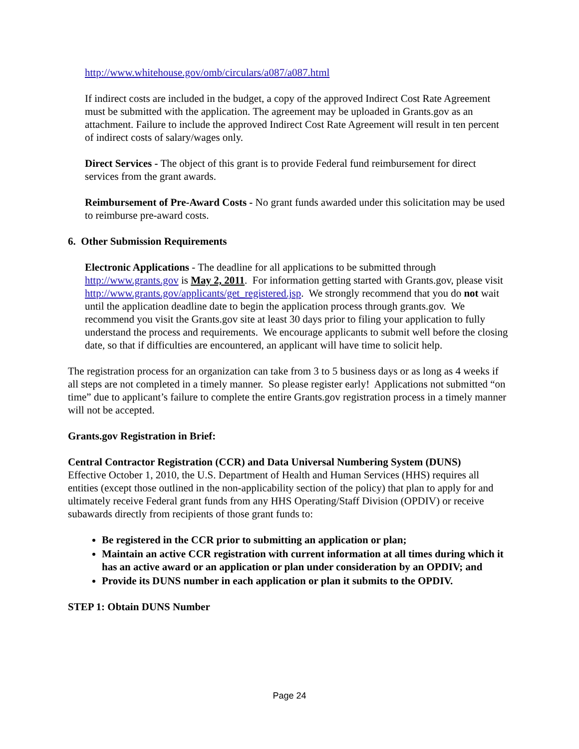http://www.whitehouse.gov/omb/circulars/a087/a087.html
If indirect costs are included in the budget, a copy of the approved Indirect Cost Rate Agreement must be submitted with the application. The agreement may be uploaded in Grants.gov as an attachment. Failure to include the approved Indirect Cost Rate Agreement will result in ten percent of indirect costs of salary/wages only.
Direct Services - The object of this grant is to provide Federal fund reimbursement for direct services from the grant awards.
Reimbursement of Pre-Award Costs - No grant funds awarded under this solicitation may be used to reimburse pre-award costs.
6. Other Submission Requirements
Electronic Applications - The deadline for all applications to be submitted through http://www.grants.gov is May 2, 2011. For information getting started with Grants.gov, please visit http://www.grants.gov/applicants/get_registered.jsp. We strongly recommend that you do not wait until the application deadline date to begin the application process through grants.gov. We recommend you visit the Grants.gov site at least 30 days prior to filing your application to fully understand the process and requirements. We encourage applicants to submit well before the closing date, so that if difficulties are encountered, an applicant will have time to solicit help.
The registration process for an organization can take from 3 to 5 business days or as long as 4 weeks if all steps are not completed in a timely manner. So please register early! Applications not submitted “on time” due to applicant’s failure to complete the entire Grants.gov registration process in a timely manner will not be accepted.
Grants.gov Registration in Brief:
Central Contractor Registration (CCR) and Data Universal Numbering System (DUNS)
Effective October 1, 2010, the U.S. Department of Health and Human Services (HHS) requires all entities (except those outlined in the non-applicability section of the policy) that plan to apply for and ultimately receive Federal grant funds from any HHS Operating/Staff Division (OPDIV) or receive subawards directly from recipients of those grant funds to:
Be registered in the CCR prior to submitting an application or plan;
Maintain an active CCR registration with current information at all times during which it has an active award or an application or plan under consideration by an OPDIV; and
Provide its DUNS number in each application or plan it submits to the OPDIV.
STEP 1: Obtain DUNS Number
Page 24